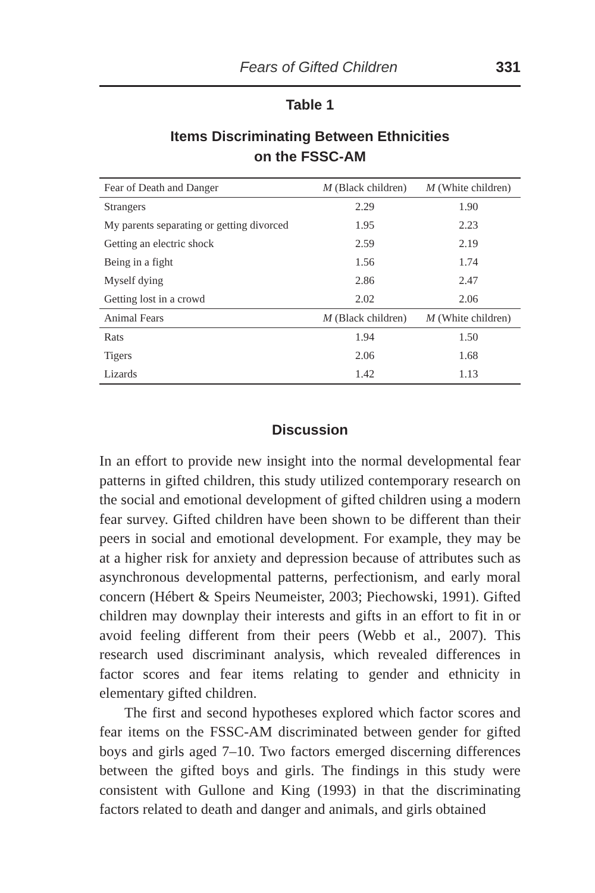Fears of Gifted Children 331
Table 1
Items Discriminating Between Ethnicities
on the FSSC-AM
| Fear of Death and Danger | M (Black children) | M (White children) |
| --- | --- | --- |
| Strangers | 2.29 | 1.90 |
| My parents separating or getting divorced | 1.95 | 2.23 |
| Getting an electric shock | 2.59 | 2.19 |
| Being in a fight | 1.56 | 1.74 |
| Myself dying | 2.86 | 2.47 |
| Getting lost in a crowd | 2.02 | 2.06 |
| Animal Fears | M (Black children) | M (White children) |
| Rats | 1.94 | 1.50 |
| Tigers | 2.06 | 1.68 |
| Lizards | 1.42 | 1.13 |
Discussion
In an effort to provide new insight into the normal developmental fear patterns in gifted children, this study utilized contemporary research on the social and emotional development of gifted children using a modern fear survey. Gifted children have been shown to be different than their peers in social and emotional development. For example, they may be at a higher risk for anxiety and depression because of attributes such as asynchronous developmental patterns, perfectionism, and early moral concern (Hébert & Speirs Neumeister, 2003; Piechowski, 1991). Gifted children may downplay their interests and gifts in an effort to fit in or avoid feeling different from their peers (Webb et al., 2007). This research used discriminant analysis, which revealed differences in factor scores and fear items relating to gender and ethnicity in elementary gifted children.
The first and second hypotheses explored which factor scores and fear items on the FSSC-AM discriminated between gender for gifted boys and girls aged 7–10. Two factors emerged discerning differences between the gifted boys and girls. The findings in this study were consistent with Gullone and King (1993) in that the discriminating factors related to death and danger and animals, and girls obtained